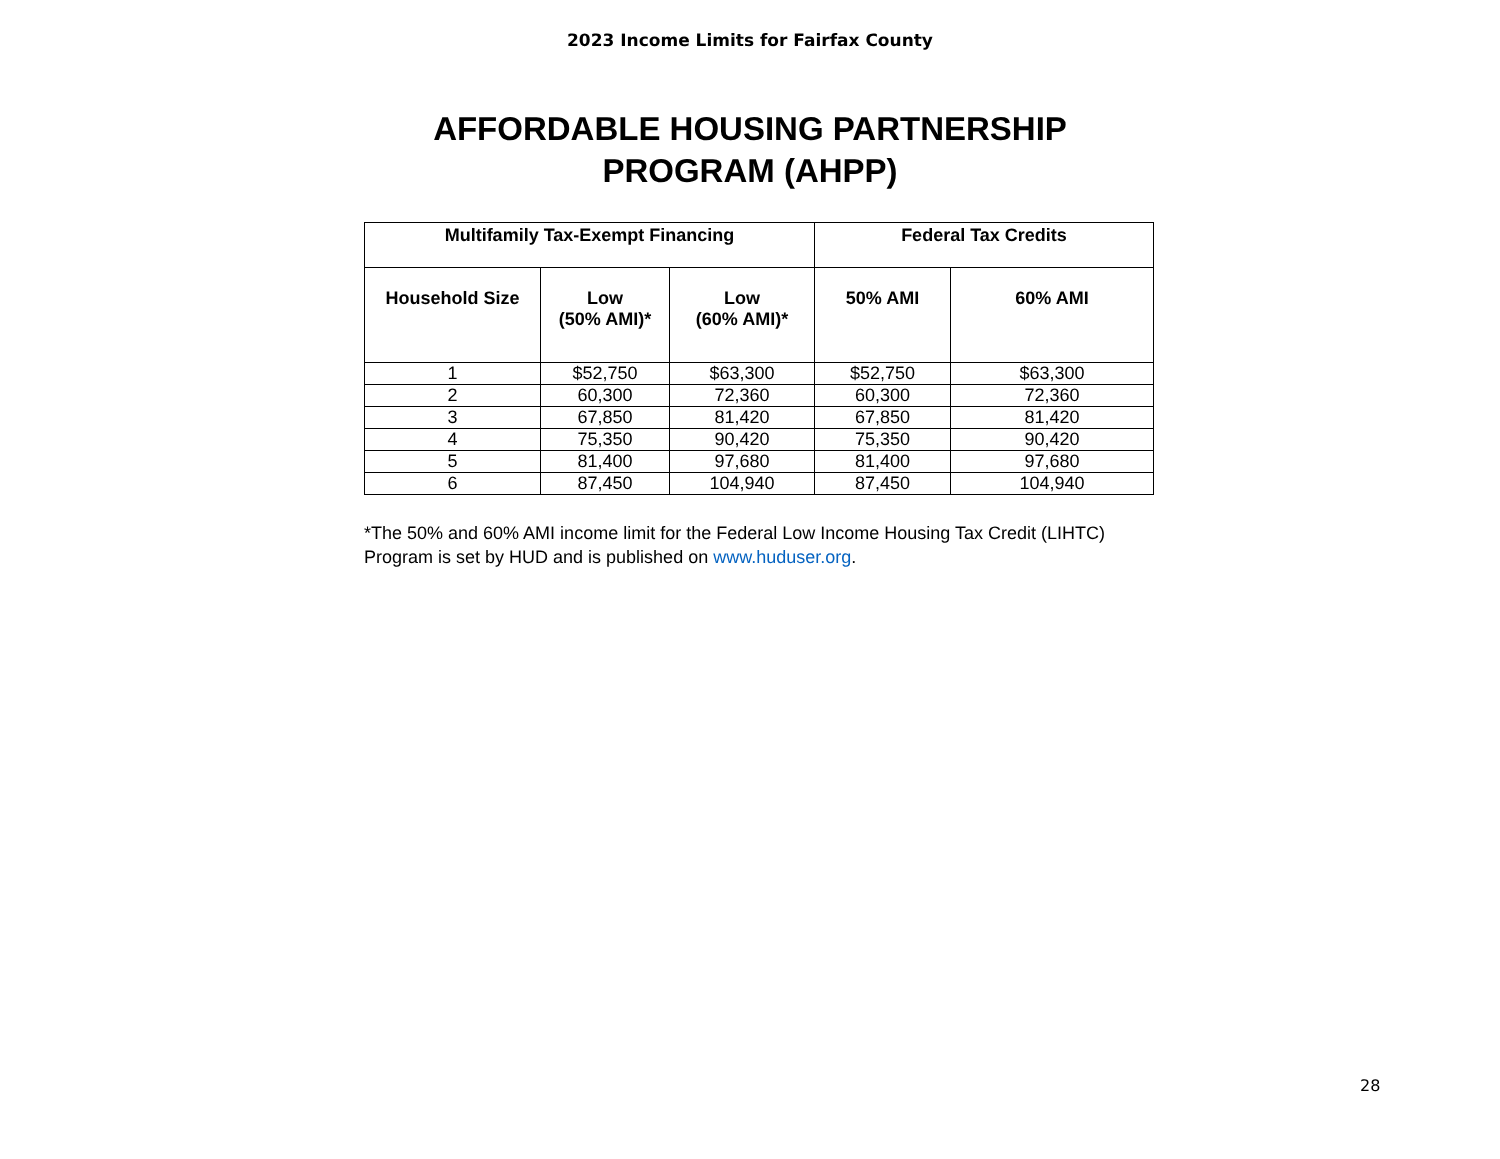2023 Income Limits for Fairfax County
AFFORDABLE HOUSING PARTNERSHIP
PROGRAM (AHPP)
| Multifamily Tax-Exempt Financing | | | Federal Tax Credits | |
| --- | --- | --- | --- | --- |
| Household Size | Low (50% AMI)* | Low (60% AMI)* | 50% AMI | 60% AMI |
| 1 | $52,750 | $63,300 | $52,750 | $63,300 |
| 2 | 60,300 | 72,360 | 60,300 | 72,360 |
| 3 | 67,850 | 81,420 | 67,850 | 81,420 |
| 4 | 75,350 | 90,420 | 75,350 | 90,420 |
| 5 | 81,400 | 97,680 | 81,400 | 97,680 |
| 6 | 87,450 | 104,940 | 87,450 | 104,940 |
*The 50% and 60% AMI income limit for the Federal Low Income Housing Tax Credit (LIHTC) Program is set by HUD and is published on www.huduser.org.
28